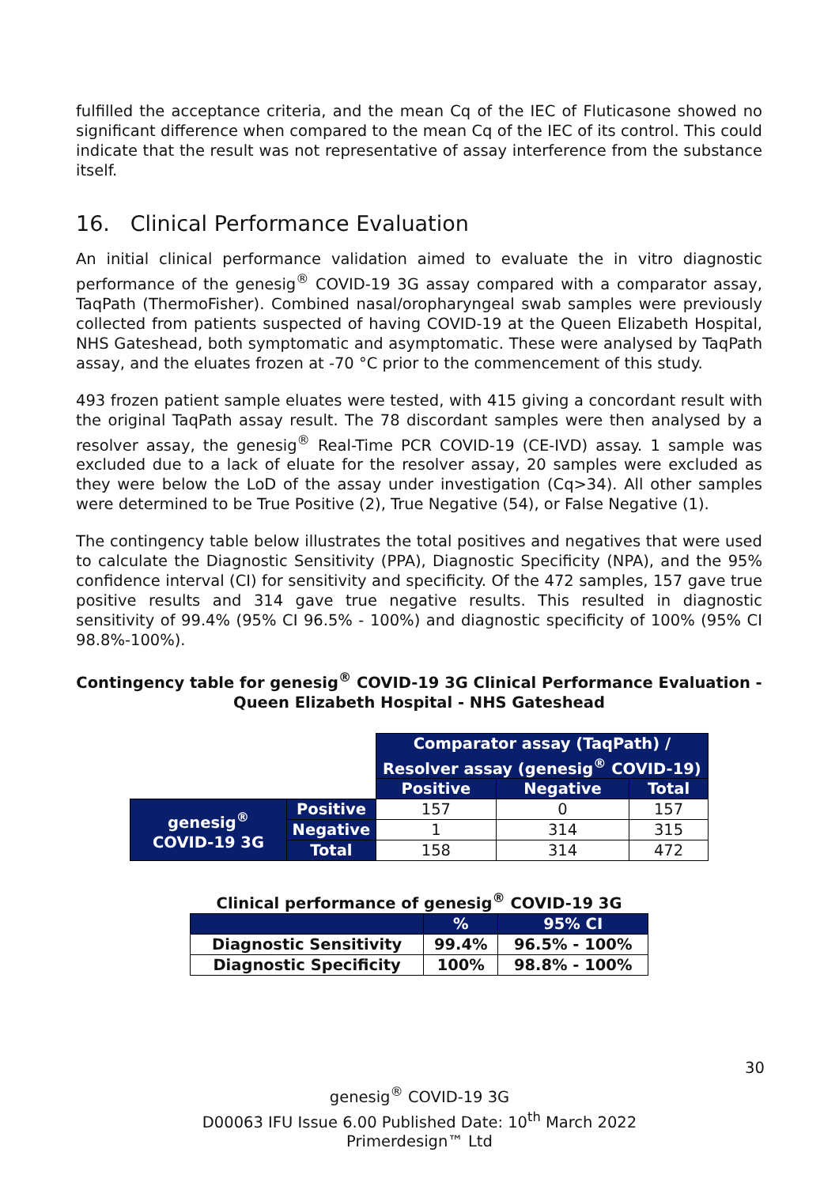fulfilled the acceptance criteria, and the mean Cq of the IEC of Fluticasone showed no significant difference when compared to the mean Cq of the IEC of its control. This could indicate that the result was not representative of assay interference from the substance itself.
16. Clinical Performance Evaluation
An initial clinical performance validation aimed to evaluate the in vitro diagnostic performance of the genesig<sup>®</sup> COVID-19 3G assay compared with a comparator assay, TaqPath (ThermoFisher). Combined nasal/oropharyngeal swab samples were previously collected from patients suspected of having COVID-19 at the Queen Elizabeth Hospital, NHS Gateshead, both symptomatic and asymptomatic. These were analysed by TaqPath assay, and the eluates frozen at -70 °C prior to the commencement of this study.
493 frozen patient sample eluates were tested, with 415 giving a concordant result with the original TaqPath assay result. The 78 discordant samples were then analysed by a resolver assay, the genesig<sup>®</sup> Real-Time PCR COVID-19 (CE-IVD) assay. 1 sample was excluded due to a lack of eluate for the resolver assay, 20 samples were excluded as they were below the LoD of the assay under investigation (Cq>34). All other samples were determined to be True Positive (2), True Negative (54), or False Negative (1).
The contingency table below illustrates the total positives and negatives that were used to calculate the Diagnostic Sensitivity (PPA), Diagnostic Specificity (NPA), and the 95% confidence interval (CI) for sensitivity and specificity. Of the 472 samples, 157 gave true positive results and 314 gave true negative results. This resulted in diagnostic sensitivity of 99.4% (95% CI 96.5% - 100%) and diagnostic specificity of 100% (95% CI 98.8%-100%).
Contingency table for genesig<sup>®</sup> COVID-19 3G Clinical Performance Evaluation - Queen Elizabeth Hospital - NHS Gateshead
| | | Comparator assay (TaqPath) / Resolver assay (genesig<sup>®</sup> COVID-19) | | |
| | | Positive | Negative | Total |
| genesig<sup>®</sup> COVID-19 3G | Positive | 157 | 0 | 157 |
| | Negative | 1 | 314 | 315 |
| | Total | 158 | 314 | 472 |
Clinical performance of genesig<sup>®</sup> COVID-19 3G
| | % | 95% CI |
| --- | --- | --- |
| Diagnostic Sensitivity | 99.4% | 96.5% - 100% |
| Diagnostic Specificity | 100% | 98.8% - 100% |
30
genesig<sup>®</sup> COVID-19 3G
D00063 IFU Issue 6.00 Published Date: 10<sup>th</sup> March 2022
Primerdesign™ Ltd